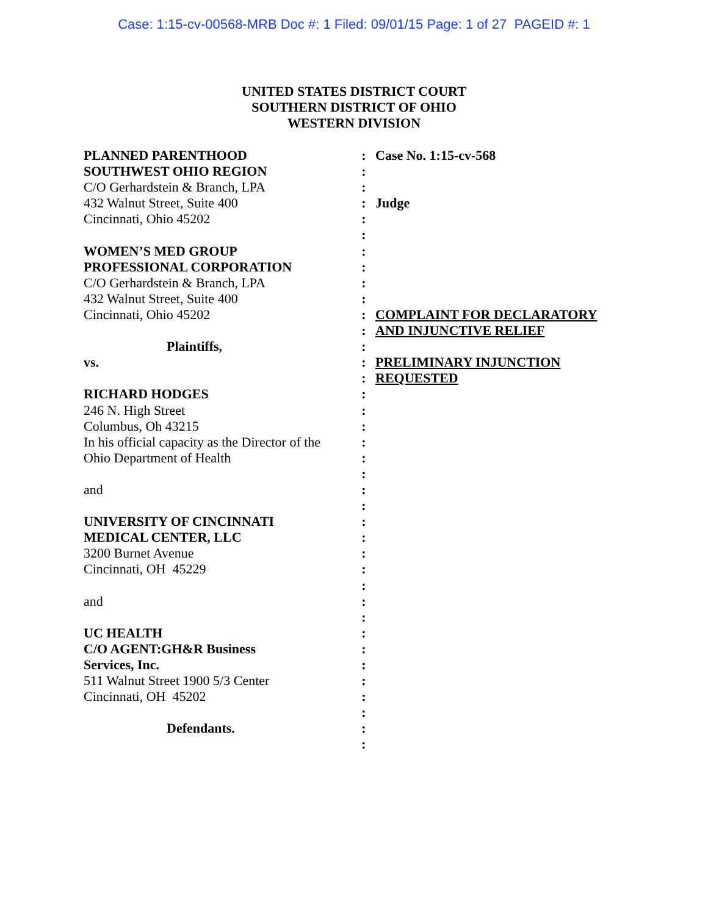Case: 1:15-cv-00568-MRB Doc #: 1 Filed: 09/01/15 Page: 1 of 27 PAGEID #: 1
UNITED STATES DISTRICT COURT
SOUTHERN DISTRICT OF OHIO
WESTERN DIVISION
PLANNED PARENTHOOD
SOUTHWEST OHIO REGION
C/O Gerhardstein & Branch, LPA
432 Walnut Street, Suite 400
Cincinnati, Ohio 45202
WOMEN’S MED GROUP
PROFESSIONAL CORPORATION
C/O Gerhardstein & Branch, LPA
432 Walnut Street, Suite 400
Cincinnati, Ohio 45202
Plaintiffs,
vs.
RICHARD HODGES
246 N. High Street
Columbus, Oh 43215
In his official capacity as the Director of the
Ohio Department of Health
and
UNIVERSITY OF CINCINNATI
MEDICAL CENTER, LLC
3200 Burnet Avenue
Cincinnati, OH 45229
and
UC HEALTH
C/O AGENT:GH&R Business
Services, Inc.
511 Walnut Street 1900 5/3 Center
Cincinnati, OH 45202
Defendants.
:
:
:
:
:
:
:
:
:
:
:
:
:
:
:
:
:
:
:
:
:
:
:
:
:
:
:
:
:
:
:
:
:
:
:
:
:
:
Case No. 1:15-cv-568
Judge
COMPLAINT FOR DECLARATORY
AND INJUNCTIVE RELIEF
PRELIMINARY INJUNCTION
REQUESTED